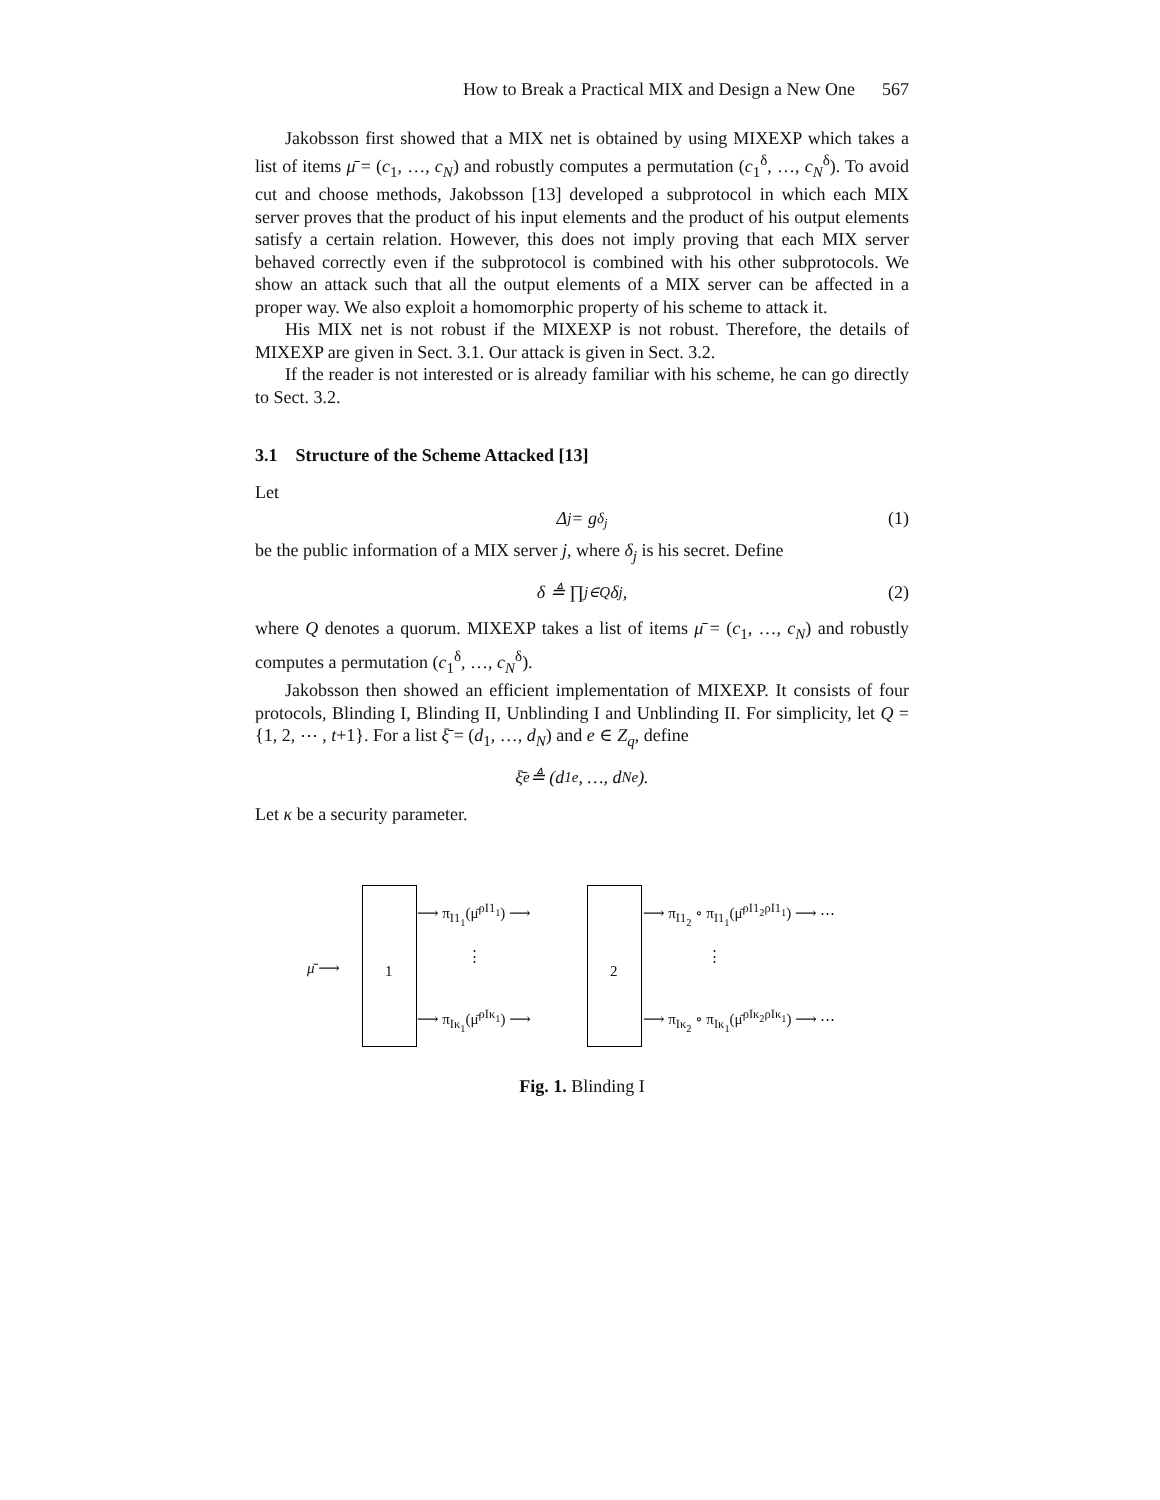How to Break a Practical MIX and Design a New One 567
Jakobsson first showed that a MIX net is obtained by using MIXEXP which takes a list of items μ̄ = (c<sub>1</sub>, …, c<sub>N</sub>) and robustly computes a permutation (c<sub>1</sub><sup>δ</sup>, …, c<sub>N</sub><sup>δ</sup>). To avoid cut and choose methods, Jakobsson [13] developed a subprotocol in which each MIX server proves that the product of his input elements and the product of his output elements satisfy a certain relation. However, this does not imply proving that each MIX server behaved correctly even if the subprotocol is combined with his other subprotocols. We show an attack such that all the output elements of a MIX server can be affected in a proper way. We also exploit a homomorphic property of his scheme to attack it.
His MIX net is not robust if the MIXEXP is not robust. Therefore, the details of MIXEXP are given in Sect. 3.1. Our attack is given in Sect. 3.2.
If the reader is not interested or is already familiar with his scheme, he can go directly to Sect. 3.2.
3.1 Structure of the Scheme Attacked [13]
Let
Δ<sub>j</sub> = g<sup>δ<sub>j</sub></sup> (1)
be the public information of a MIX server j, where δ<sub>j</sub> is his secret. Define
δ ≜ ∏<sub>j∈Q</sub> δ<sub>j</sub>, (2)
where Q denotes a quorum. MIXEXP takes a list of items μ̄ = (c<sub>1</sub>, …, c<sub>N</sub>) and robustly computes a permutation (c<sub>1</sub><sup>δ</sup>, …, c<sub>N</sub><sup>δ</sup>).
Jakobsson then showed an efficient implementation of MIXEXP. It consists of four protocols, Blinding I, Blinding II, Unblinding I and Unblinding II. For simplicity, let Q = {1, 2, ⋯ , t+1}. For a list ξ̄ = (d<sub>1</sub>, …, d<sub>N</sub>) and e ∈ Z<sub>q</sub>, define
ξ̄<sup>e</sup> ≜ (d<sub>1</sub><sup>e</sup>, …, d<sub>N</sub><sup>e</sup>).
Let κ be a security parameter.
μ̄ ⟶ 1 2
⟶ π<sub>I1<sub>1</sub></sub>(μ̄<sup>ρI1<sub>1</sub></sup>) ⟶
⋮
⟶ π<sub>Iκ<sub>1</sub></sub>(μ̄<sup>ρIκ<sub>1</sub></sup>) ⟶
⟶ π<sub>I1<sub>2</sub></sub> ∘ π<sub>I1<sub>1</sub></sub>(μ̄<sup>ρI1<sub>2</sub>ρI1<sub>1</sub></sup>) ⟶ ⋯
⋮
⟶ π<sub>Iκ<sub>2</sub></sub> ∘ π<sub>Iκ<sub>1</sub></sub>(μ̄<sup>ρIκ<sub>2</sub>ρIκ<sub>1</sub></sup>) ⟶ ⋯
Fig. 1. Blinding I